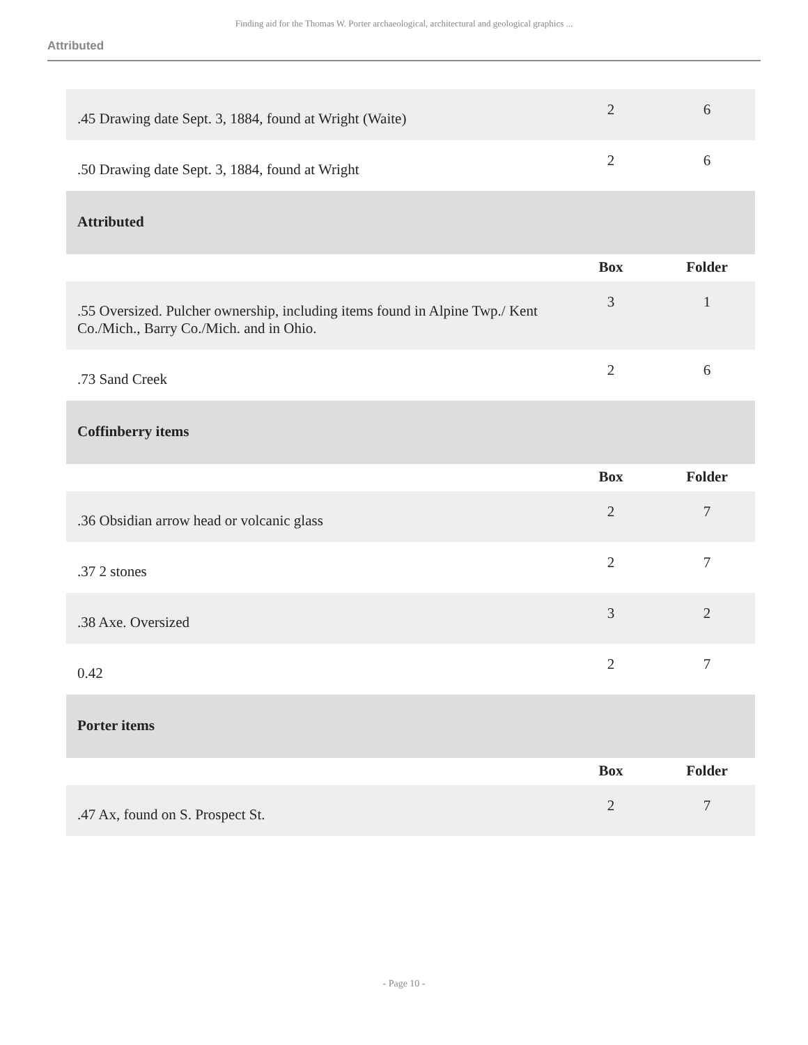Finding aid for the Thomas W. Porter archaeological, architectural and geological graphics ...
Attributed
| .45 Drawing date Sept. 3, 1884, found at Wright (Waite) | 2 | 6 |
| .50 Drawing date Sept. 3, 1884, found at Wright | 2 | 6 |
| Attributed | | |
| | Box | Folder |
| .55 Oversized. Pulcher ownership, including items found in Alpine Twp./ Kent Co./Mich., Barry Co./Mich. and in Ohio. | 3 | 1 |
| .73 Sand Creek | 2 | 6 |
| Coffinberry items | | |
| | Box | Folder |
| .36 Obsidian arrow head or volcanic glass | 2 | 7 |
| .37 2 stones | 2 | 7 |
| .38 Axe. Oversized | 3 | 2 |
| 0.42 | 2 | 7 |
| Porter items | | |
| | Box | Folder |
| .47 Ax, found on S. Prospect St. | 2 | 7 |
- Page 10 -